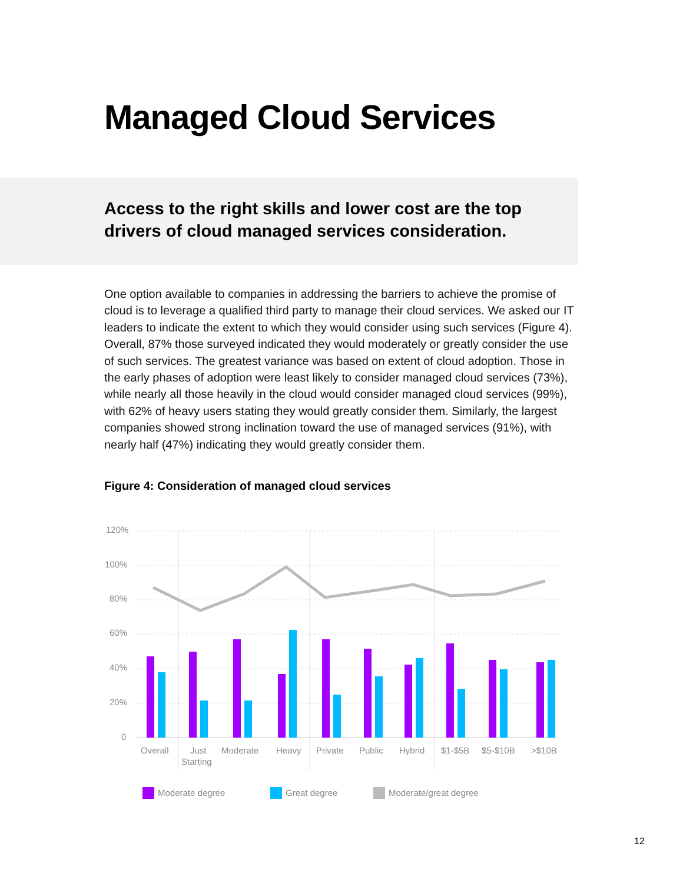Managed Cloud Services
Access to the right skills and lower cost are the top drivers of cloud managed services consideration.
One option available to companies in addressing the barriers to achieve the promise of cloud is to leverage a qualified third party to manage their cloud services. We asked our IT leaders to indicate the extent to which they would consider using such services (Figure 4). Overall, 87% those surveyed indicated they would moderately or greatly consider the use of such services. The greatest variance was based on extent of cloud adoption. Those in the early phases of adoption were least likely to consider managed cloud services (73%), while nearly all those heavily in the cloud would consider managed cloud services (99%), with 62% of heavy users stating they would greatly consider them. Similarly, the largest companies showed strong inclination toward the use of managed services (91%), with nearly half (47%) indicating they would greatly consider them.
Figure 4: Consideration of managed cloud services
120%
100%
80%
60%
40%
20%
0
Overall
Just
Starting
Moderate
Heavy
Private
Public
Hybrid
$1-$5B
$5-$10B
>$10B
Moderate degree
Great degree
Moderate/great degree
12